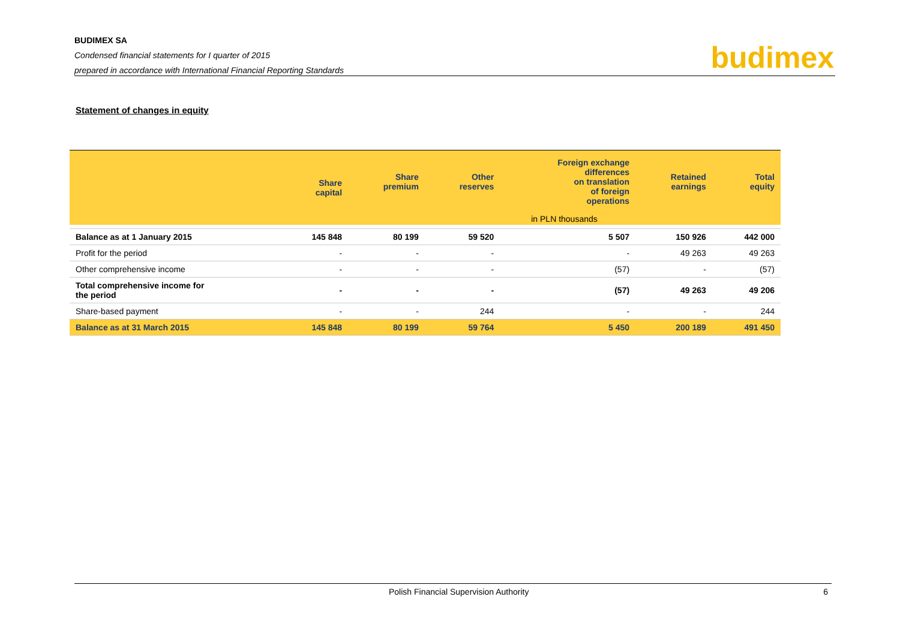BUDIMEX SA
Condensed financial statements for I quarter of 2015
prepared in accordance with International Financial Reporting Standards
budimex
Statement of changes in equity
| | Share capital | Share premium | Other reserves | Foreign exchange differences on translation of foreign operations | Retained earnings | Total equity |
| --- | --- | --- | --- | --- | --- | --- |
| | | in PLN thousands | | | | |
| Balance as at 1 January 2015 | 145 848 | 80 199 | 59 520 | 5 507 | 150 926 | 442 000 |
| Profit for the period | - | - | - | - | 49 263 | 49 263 |
| Other comprehensive income | - | - | - | (57) | - | (57) |
| Total comprehensive income for the period | - | - | - | (57) | 49 263 | 49 206 |
| Share-based payment | - | - | 244 | - | - | 244 |
| Balance as at 31 March 2015 | 145 848 | 80 199 | 59 764 | 5 450 | 200 189 | 491 450 |
Polish Financial Supervision Authority 6